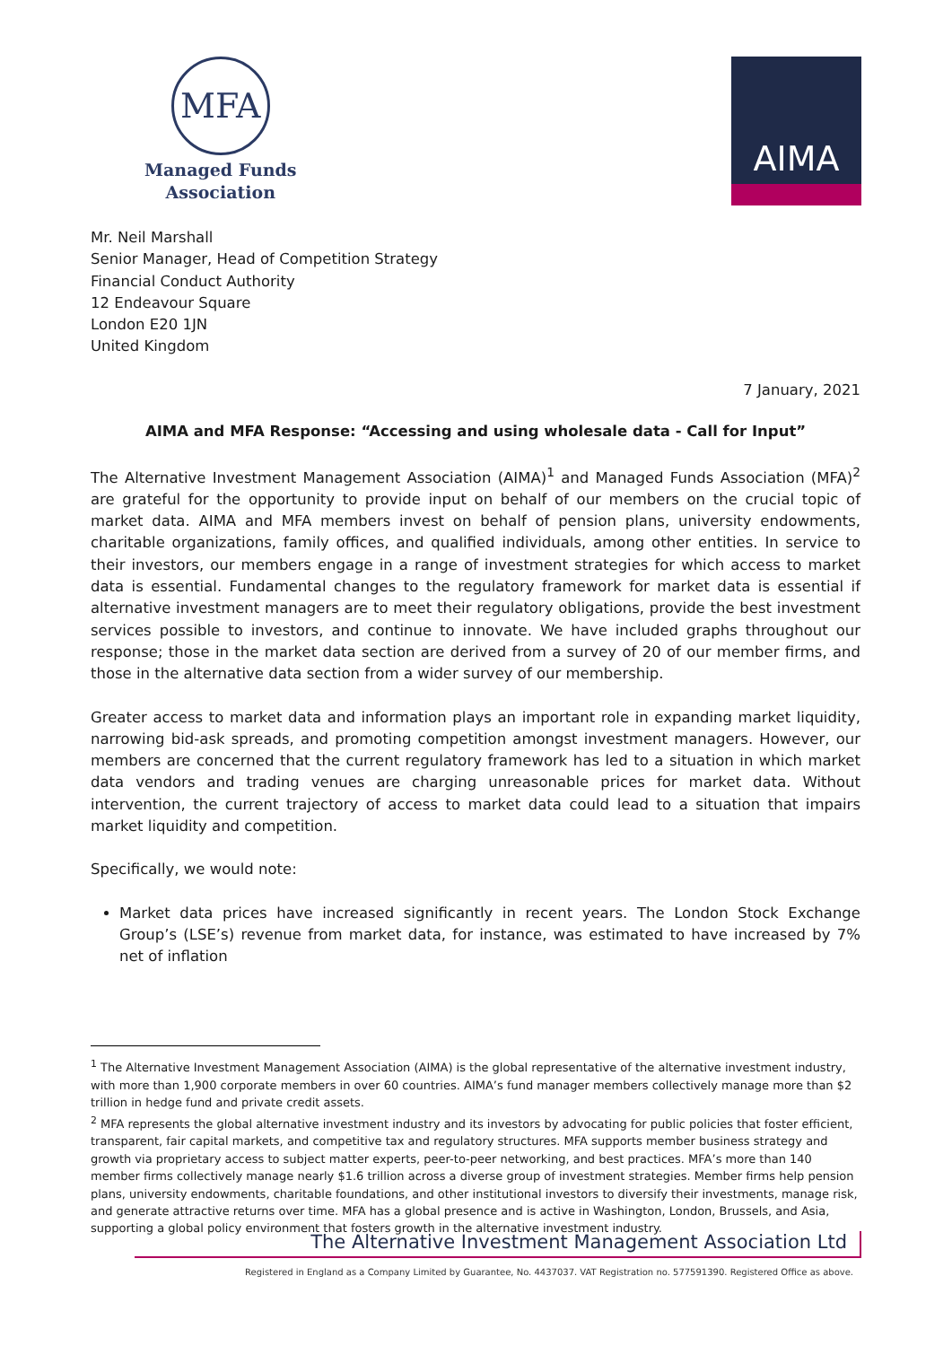MFA
Managed Funds
Association
AIMA
Mr. Neil Marshall
Senior Manager, Head of Competition Strategy
Financial Conduct Authority
12 Endeavour Square
London E20 1JN
United Kingdom
7 January, 2021
AIMA and MFA Response: “Accessing and using wholesale data - Call for Input”
The Alternative Investment Management Association (AIMA)<sup>1</sup> and Managed Funds Association (MFA)<sup>2</sup> are grateful for the opportunity to provide input on behalf of our members on the crucial topic of market data. AIMA and MFA members invest on behalf of pension plans, university endowments, charitable organizations, family offices, and qualified individuals, among other entities. In service to their investors, our members engage in a range of investment strategies for which access to market data is essential. Fundamental changes to the regulatory framework for market data is essential if alternative investment managers are to meet their regulatory obligations, provide the best investment services possible to investors, and continue to innovate. We have included graphs throughout our response; those in the market data section are derived from a survey of 20 of our member firms, and those in the alternative data section from a wider survey of our membership.
Greater access to market data and information plays an important role in expanding market liquidity, narrowing bid-ask spreads, and promoting competition amongst investment managers. However, our members are concerned that the current regulatory framework has led to a situation in which market data vendors and trading venues are charging unreasonable prices for market data. Without intervention, the current trajectory of access to market data could lead to a situation that impairs market liquidity and competition.
Specifically, we would note:
Market data prices have increased significantly in recent years. The London Stock Exchange Group’s (LSE’s) revenue from market data, for instance, was estimated to have increased by 7% net of inflation
<sup>1</sup> The Alternative Investment Management Association (AIMA) is the global representative of the alternative investment industry, with more than 1,900 corporate members in over 60 countries. AIMA’s fund manager members collectively manage more than $2 trillion in hedge fund and private credit assets.
<sup>2</sup> MFA represents the global alternative investment industry and its investors by advocating for public policies that foster efficient, transparent, fair capital markets, and competitive tax and regulatory structures. MFA supports member business strategy and growth via proprietary access to subject matter experts, peer-to-peer networking, and best practices. MFA’s more than 140 member firms collectively manage nearly $1.6 trillion across a diverse group of investment strategies. Member firms help pension plans, university endowments, charitable foundations, and other institutional investors to diversify their investments, manage risk, and generate attractive returns over time. MFA has a global presence and is active in Washington, London, Brussels, and Asia, supporting a global policy environment that fosters growth in the alternative investment industry.
The Alternative Investment Management Association Ltd
Registered in England as a Company Limited by Guarantee, No. 4437037. VAT Registration no. 577591390. Registered Office as above.